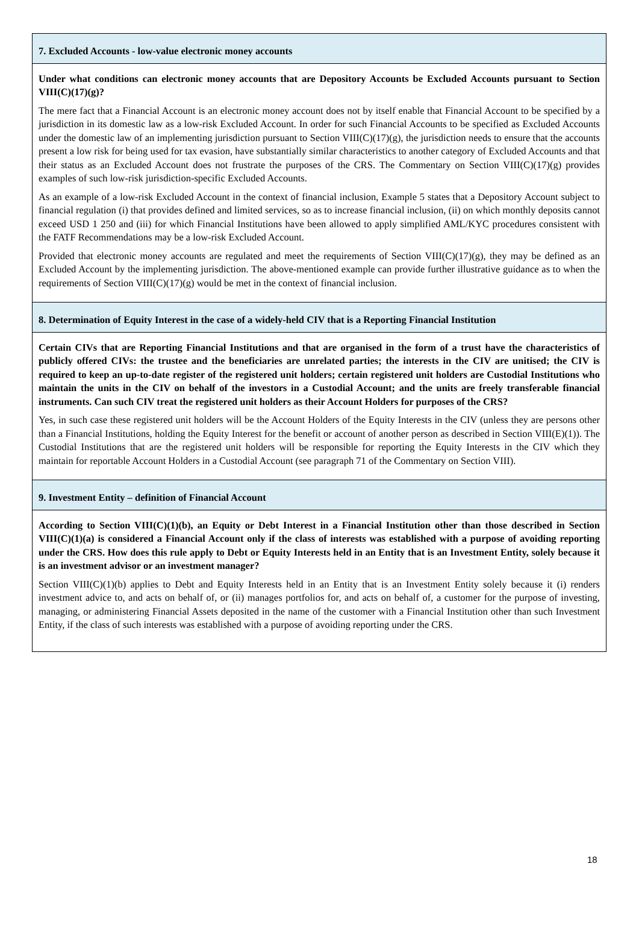7. Excluded Accounts - low-value electronic money accounts
Under what conditions can electronic money accounts that are Depository Accounts be Excluded Accounts pursuant to Section VIII(C)(17)(g)?
The mere fact that a Financial Account is an electronic money account does not by itself enable that Financial Account to be specified by a jurisdiction in its domestic law as a low-risk Excluded Account. In order for such Financial Accounts to be specified as Excluded Accounts under the domestic law of an implementing jurisdiction pursuant to Section VIII(C)(17)(g), the jurisdiction needs to ensure that the accounts present a low risk for being used for tax evasion, have substantially similar characteristics to another category of Excluded Accounts and that their status as an Excluded Account does not frustrate the purposes of the CRS. The Commentary on Section VIII(C)(17)(g) provides examples of such low-risk jurisdiction-specific Excluded Accounts.
As an example of a low-risk Excluded Account in the context of financial inclusion, Example 5 states that a Depository Account subject to financial regulation (i) that provides defined and limited services, so as to increase financial inclusion, (ii) on which monthly deposits cannot exceed USD 1 250 and (iii) for which Financial Institutions have been allowed to apply simplified AML/KYC procedures consistent with the FATF Recommendations may be a low-risk Excluded Account.
Provided that electronic money accounts are regulated and meet the requirements of Section VIII(C)(17)(g), they may be defined as an Excluded Account by the implementing jurisdiction. The above-mentioned example can provide further illustrative guidance as to when the requirements of Section VIII(C)(17)(g) would be met in the context of financial inclusion.
8. Determination of Equity Interest in the case of a widely-held CIV that is a Reporting Financial Institution
Certain CIVs that are Reporting Financial Institutions and that are organised in the form of a trust have the characteristics of publicly offered CIVs: the trustee and the beneficiaries are unrelated parties; the interests in the CIV are unitised; the CIV is required to keep an up-to-date register of the registered unit holders; certain registered unit holders are Custodial Institutions who maintain the units in the CIV on behalf of the investors in a Custodial Account; and the units are freely transferable financial instruments. Can such CIV treat the registered unit holders as their Account Holders for purposes of the CRS?
Yes, in such case these registered unit holders will be the Account Holders of the Equity Interests in the CIV (unless they are persons other than a Financial Institutions, holding the Equity Interest for the benefit or account of another person as described in Section VIII(E)(1)). The Custodial Institutions that are the registered unit holders will be responsible for reporting the Equity Interests in the CIV which they maintain for reportable Account Holders in a Custodial Account (see paragraph 71 of the Commentary on Section VIII).
9. Investment Entity – definition of Financial Account
According to Section VIII(C)(1)(b), an Equity or Debt Interest in a Financial Institution other than those described in Section VIII(C)(1)(a) is considered a Financial Account only if the class of interests was established with a purpose of avoiding reporting under the CRS. How does this rule apply to Debt or Equity Interests held in an Entity that is an Investment Entity, solely because it is an investment advisor or an investment manager?
Section VIII(C)(1)(b) applies to Debt and Equity Interests held in an Entity that is an Investment Entity solely because it (i) renders investment advice to, and acts on behalf of, or (ii) manages portfolios for, and acts on behalf of, a customer for the purpose of investing, managing, or administering Financial Assets deposited in the name of the customer with a Financial Institution other than such Investment Entity, if the class of such interests was established with a purpose of avoiding reporting under the CRS.
18